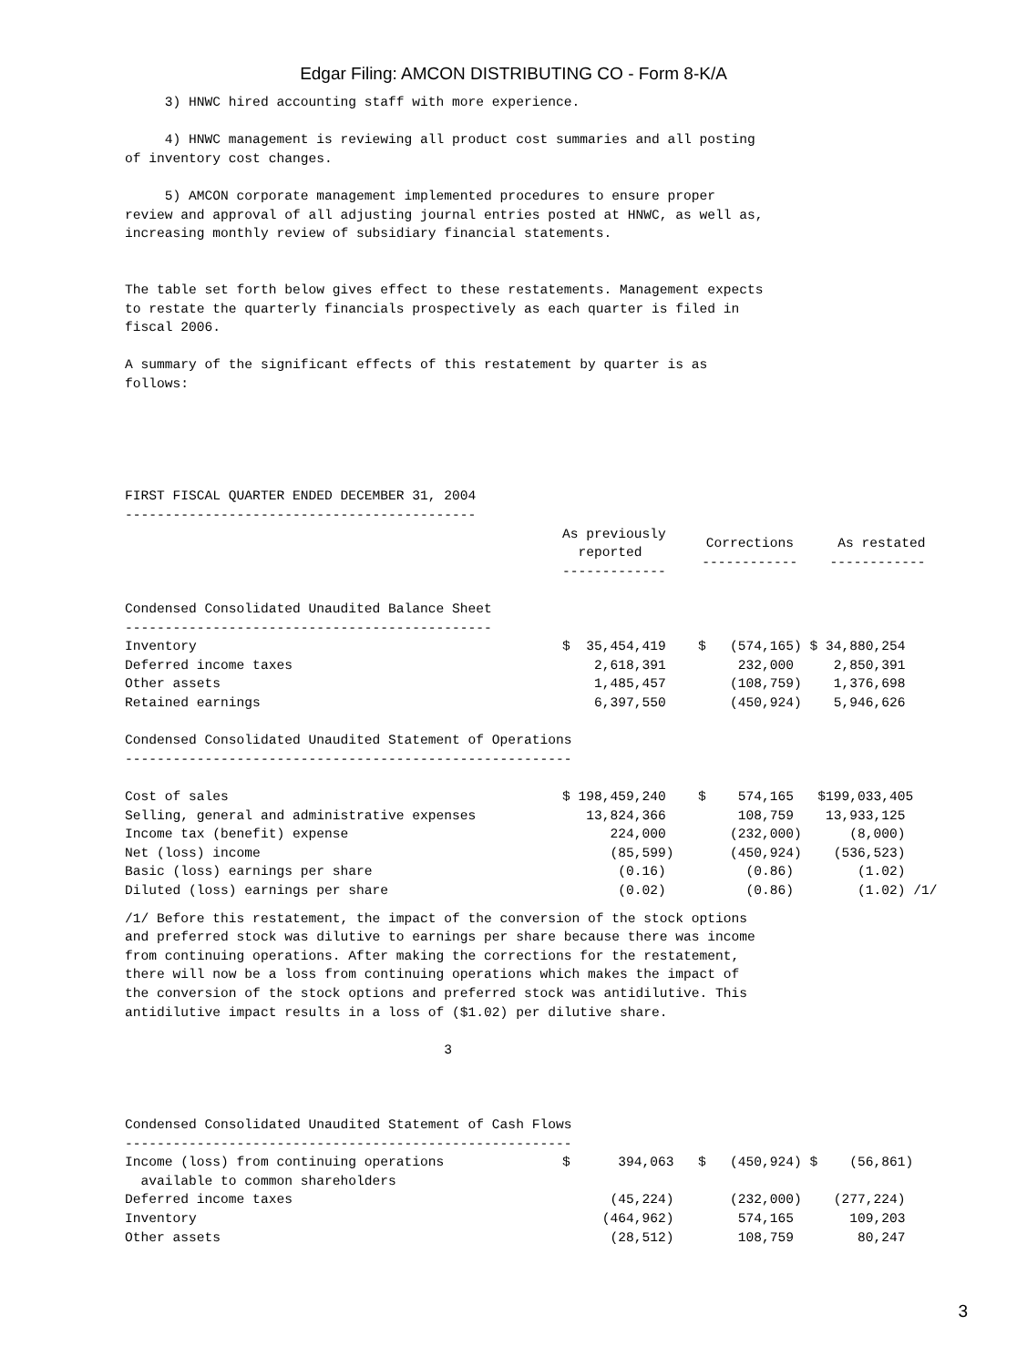Edgar Filing: AMCON DISTRIBUTING CO - Form 8-K/A
     3) HNWC hired accounting staff with more experience.

     4) HNWC management is reviewing all product cost summaries and all posting
of inventory cost changes.

     5) AMCON corporate management implemented procedures to ensure proper
review and approval of all adjusting journal entries posted at HNWC, as well as,
increasing monthly review of subsidiary financial statements.


The table set forth below gives effect to these restatements. Management expects
to restate the quarterly financials prospectively as each quarter is filed in
fiscal 2006.

A summary of the significant effects of this restatement by quarter is as
follows:





FIRST FISCAL QUARTER ENDED DECEMBER 31, 2004
--------------------------------------------
| | As previously reported ------------- | Corrections ------------ | As restated ------------ |
| --- | --- | --- | --- |
| Condensed Consolidated Unaudited Balance Sheet ---------------------------------------------- | | | |
| Inventory | $ 35,454,419 | $ (574,165) | $ 34,880,254 |
| Deferred income taxes | 2,618,391 | 232,000 | 2,850,391 |
| Other assets | 1,485,457 | (108,759) | 1,376,698 |
| Retained earnings | 6,397,550 | (450,924) | 5,946,626 |
| Condensed Consolidated Unaudited Statement of Operations -------------------------------------------------------- | | | |
| Cost of sales | $ 198,459,240 | $ 574,165 | $199,033,405 |
| Selling, general and administrative expenses | 13,824,366 | 108,759 | 13,933,125 |
| Income tax (benefit) expense | 224,000 | (232,000) | (8,000) |
| Net (loss) income | (85,599) | (450,924) | (536,523) |
| Basic (loss) earnings per share | (0.16) | (0.86) | (1.02) |
| Diluted (loss) earnings per share | (0.02) | (0.86) | (1.02) /1/ |
/1/ Before this restatement, the impact of the conversion of the stock options
and preferred stock was dilutive to earnings per share because there was income
from continuing operations. After making the corrections for the restatement,
there will now be a loss from continuing operations which makes the impact of
the conversion of the stock options and preferred stock was antidilutive. This
antidilutive impact results in a loss of ($1.02) per dilutive share.

                                        3



Condensed Consolidated Unaudited Statement of Cash Flows
--------------------------------------------------------
| Income (loss) from continuing operations | $ 394,063 | $ (450,924) | $ (56,861) |
| available to common shareholders | | | |
| Deferred income taxes | (45,224) | (232,000) | (277,224) |
| Inventory | (464,962) | 574,165 | 109,203 |
| Other assets | (28,512) | 108,759 | 80,247 |
3